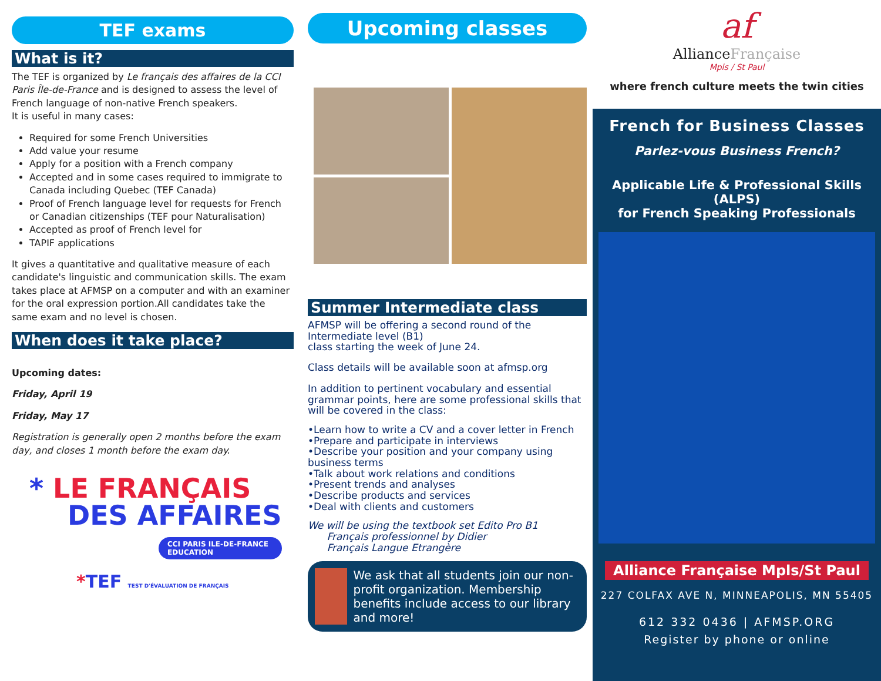TEF exams
What is it?
The TEF is organized by Le français des affaires de la CCI Paris Île-de-France and is designed to assess the level of French language of non-native French speakers.
It is useful in many cases:
Required for some French Universities
Add value your resume
Apply for a position with a French company
Accepted and in some cases required to immigrate to Canada including Quebec (TEF Canada)
Proof of French language level for requests for French or Canadian citizenships (TEF pour Naturalisation)
Accepted as proof of French level for
TAPIF applications
It gives a quantitative and qualitative measure of each candidate's linguistic and communication skills. The exam takes place at AFMSP on a computer and with an examiner for the oral expression portion.All candidates take the same exam and no level is chosen.
When does it take place?
Upcoming dates:
Friday, April 19
Friday, May 17
Registration is generally open 2 months before the exam day, and closes 1 month before the exam day.
* LE FRANÇAIS
DES AFFAIRES
CCI PARIS ILE-DE-FRANCE EDUCATION
*TEF TEST D'ÉVALUATION DE FRANÇAIS
Upcoming classes
Summer Intermediate class
AFMSP will be offering a second round of the Intermediate level (B1)
class starting the week of June 24.
Class details will be available soon at afmsp.org
In addition to pertinent vocabulary and essential grammar points, here are some professional skills that will be covered in the class:
•Learn how to write a CV and a cover letter in French
•Prepare and participate in interviews
•Describe your position and your company using business terms
•Talk about work relations and conditions
•Present trends and analyses
•Describe products and services
•Deal with clients and customers
We will be using the textbook set Edito Pro B1
Français professionnel by Didier
Français Langue Etrangère
We ask that all students join our non-profit organization. Membership benefits include access to our library and more!
af
AllianceFrançaise
Mpls / St Paul
where french culture meets the twin cities
French for Business Classes
Parlez-vous Business French?
Applicable Life & Professional Skills (ALPS)
for French Speaking Professionals
Alliance Française Mpls/St Paul
227 COLFAX AVE N, MINNEAPOLIS, MN 55405
612 332 0436 | AFMSP.ORG
Register by phone or online